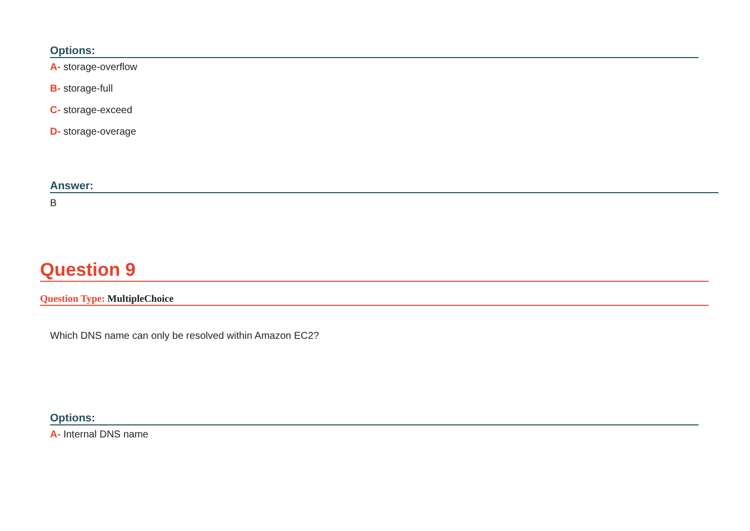Options:
A- storage-overflow
B- storage-full
C- storage-exceed
D- storage-overage
Answer:
B
Question 9
Question Type: MultipleChoice
Which DNS name can only be resolved within Amazon EC2?
Options:
A- Internal DNS name